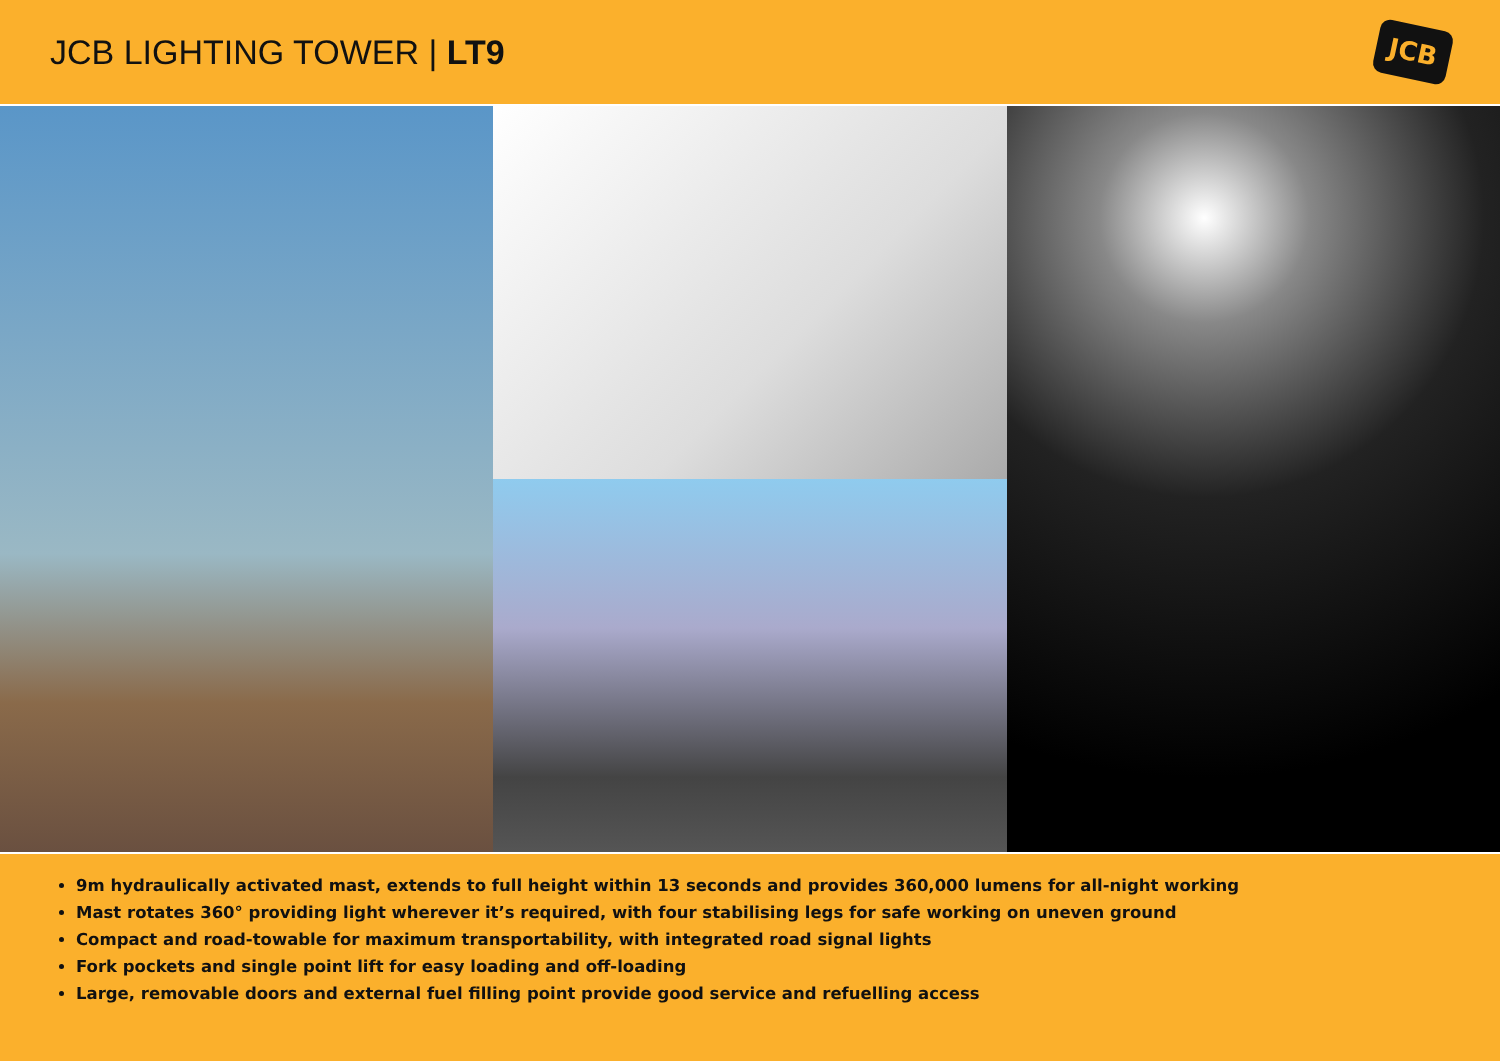JCB LIGHTING TOWER | LT9
JCB
9m hydraulically activated mast, extends to full height within 13 seconds and provides 360,000 lumens for all-night working
Mast rotates 360° providing light wherever it’s required, with four stabilising legs for safe working on uneven ground
Compact and road-towable for maximum transportability, with integrated road signal lights
Fork pockets and single point lift for easy loading and off-loading
Large, removable doors and external fuel filling point provide good service and refuelling access